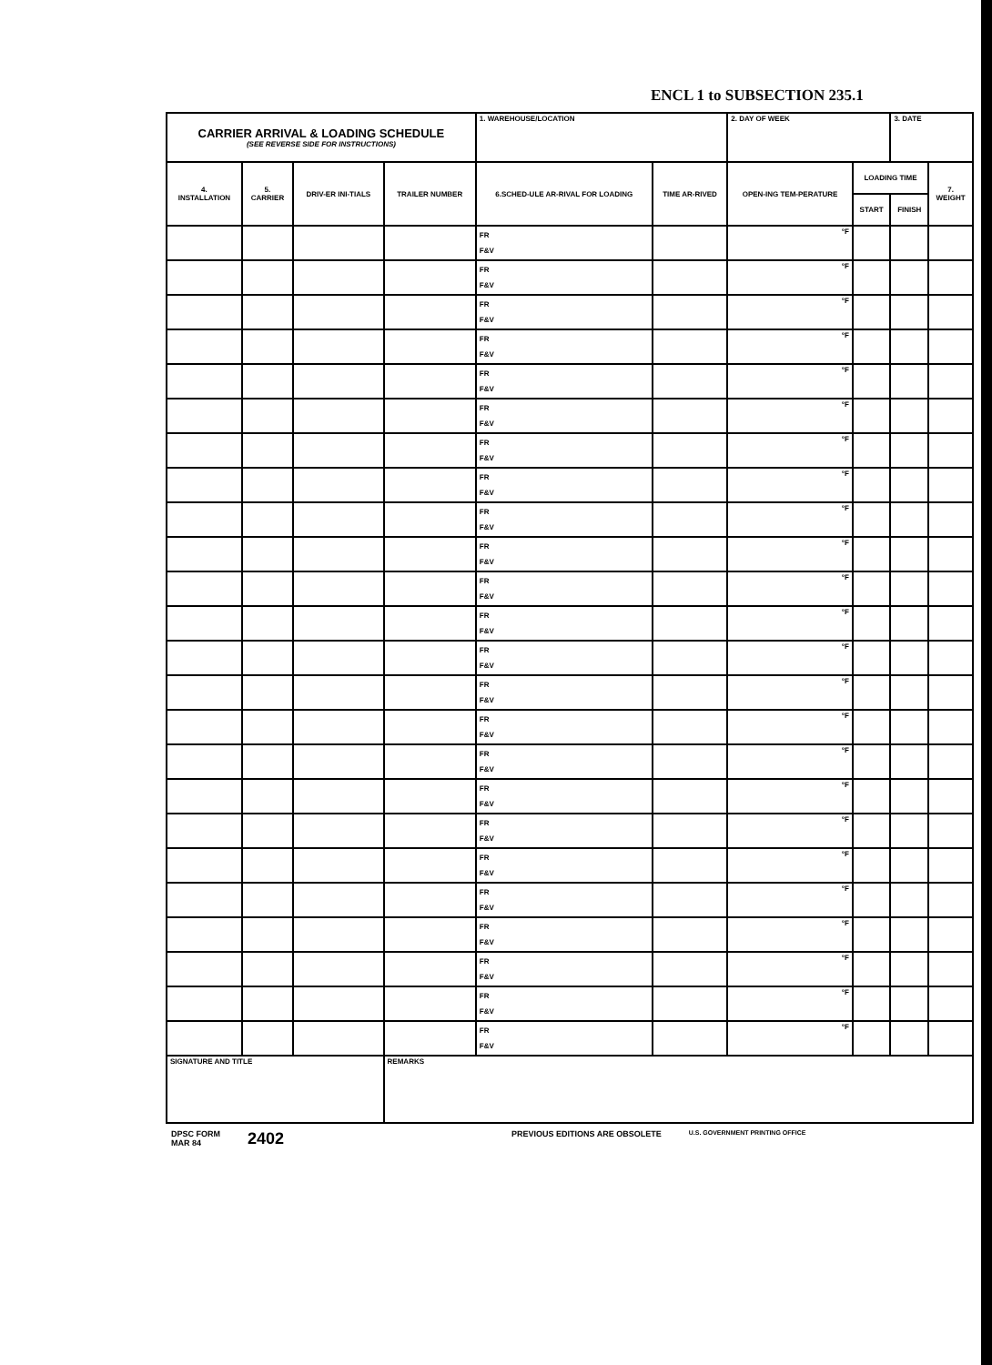ENCL 1 to SUBSECTION 235.1
| CARRIER ARRIVAL & LOADING SCHEDULE (SEE REVERSE SIDE FOR INSTRUCTIONS) | | | | 1. WAREHOUSE/LOCATION | | 2. DAY OF WEEK | | 3. DATE | |
| 4. INSTALLATION | 5. CARRIER | DRIV-ER INI-TIALS | TRAILER NUMBER | 6.SCHED-ULE AR-RIVAL FOR LOADING | TIME AR-RIVED | OPEN-ING TEM-PERATURE | LOADING TIME | | 7. WEIGHT |
| | | | | | | | START | FINISH | |
| | | | | FR F&V | | °F | | | |
| | | | | FR F&V | | °F | | | |
| | | | | FR F&V | | °F | | | |
| | | | | FR F&V | | °F | | | |
| | | | | FR F&V | | °F | | | |
| | | | | FR F&V | | °F | | | |
| | | | | FR F&V | | °F | | | |
| | | | | FR F&V | | °F | | | |
| | | | | FR F&V | | °F | | | |
| | | | | FR F&V | | °F | | | |
| | | | | FR F&V | | °F | | | |
| | | | | FR F&V | | °F | | | |
| | | | | FR F&V | | °F | | | |
| | | | | FR F&V | | °F | | | |
| | | | | FR F&V | | °F | | | |
| | | | | FR F&V | | °F | | | |
| | | | | FR F&V | | °F | | | |
| | | | | FR F&V | | °F | | | |
| | | | | FR F&V | | °F | | | |
| | | | | FR F&V | | °F | | | |
| | | | | FR F&V | | °F | | | |
| | | | | FR F&V | | °F | | | |
| | | | | FR F&V | | °F | | | |
| | | | | FR F&V | | °F | | | |
| SIGNATURE AND TITLE | | | REMARKS | | | | | | |
DPSC FORM
MAR 84
2402
PREVIOUS EDITIONS ARE OBSOLETE
U.S. GOVERNMENT PRINTING OFFICE